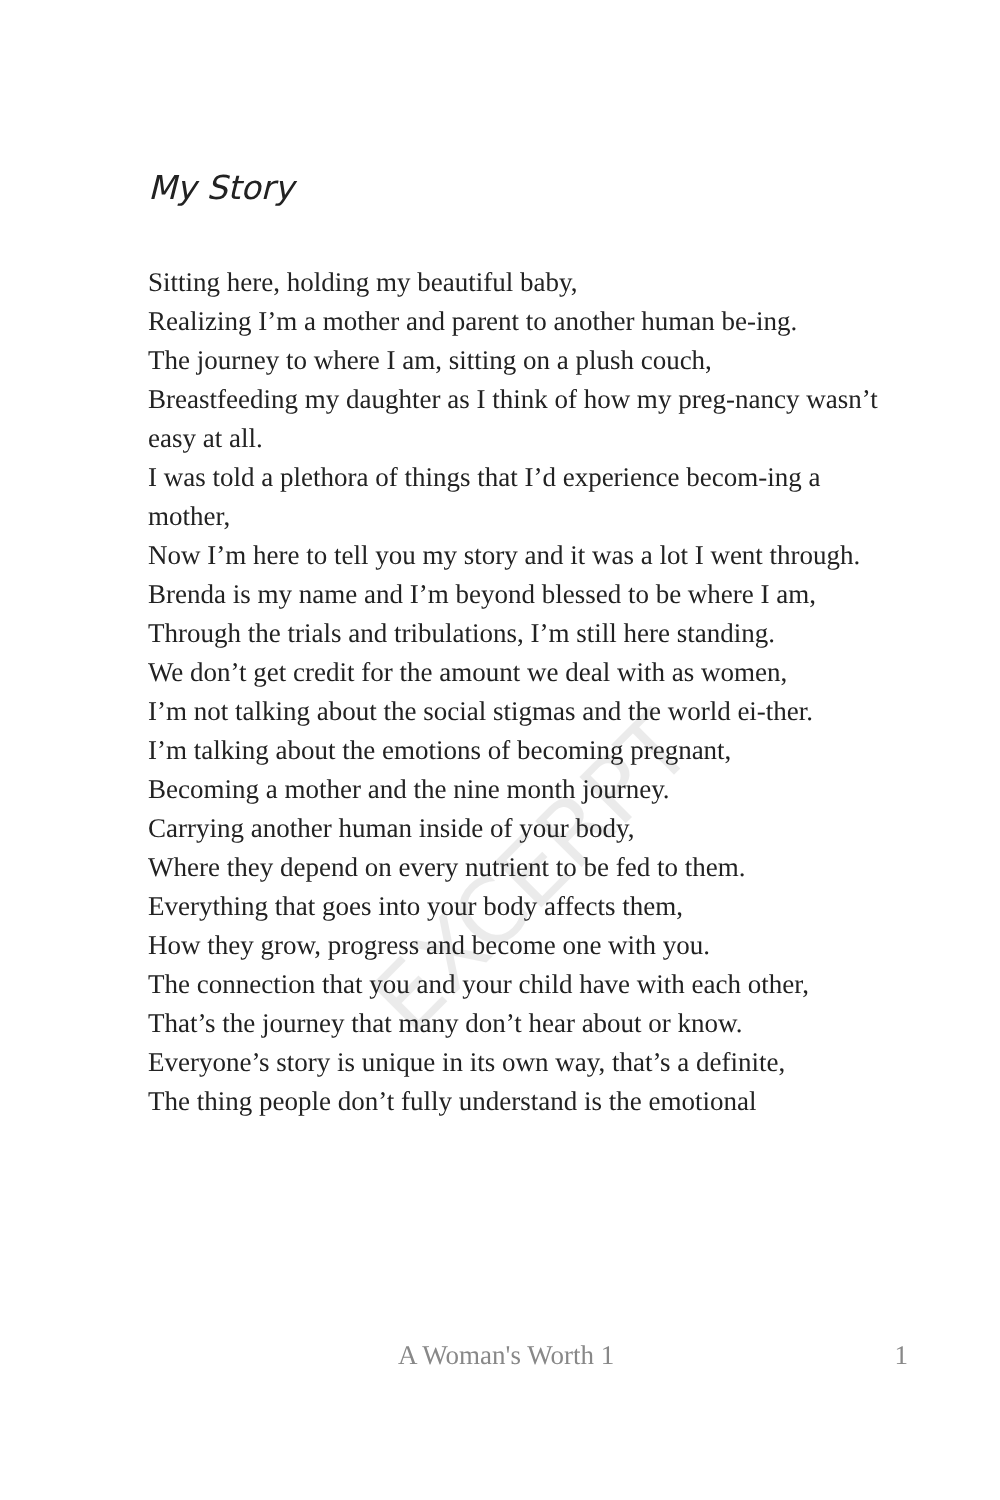EXCERPT
My Story
Sitting here, holding my beautiful baby,
Realizing I’m a mother and parent to another human be-ing.
The journey to where I am, sitting on a plush couch,
Breastfeeding my daughter as I think of how my preg-nancy wasn’t easy at all.
I was told a plethora of things that I’d experience becom-ing a mother,
Now I’m here to tell you my story and it was a lot I went through.
Brenda is my name and I’m beyond blessed to be where I am,
Through the trials and tribulations, I’m still here standing.
We don’t get credit for the amount we deal with as women,
I’m not talking about the social stigmas and the world ei-ther.
I’m talking about the emotions of becoming pregnant,
Becoming a mother and the nine month journey.
Carrying another human inside of your body,
Where they depend on every nutrient to be fed to them.
Everything that goes into your body affects them,
How they grow, progress and become one with you.
The connection that you and your child have with each other,
That’s the journey that many don’t hear about or know.
Everyone’s story is unique in its own way, that’s a definite,
The thing people don’t fully understand is the emotional
A Woman's Worth 1 1